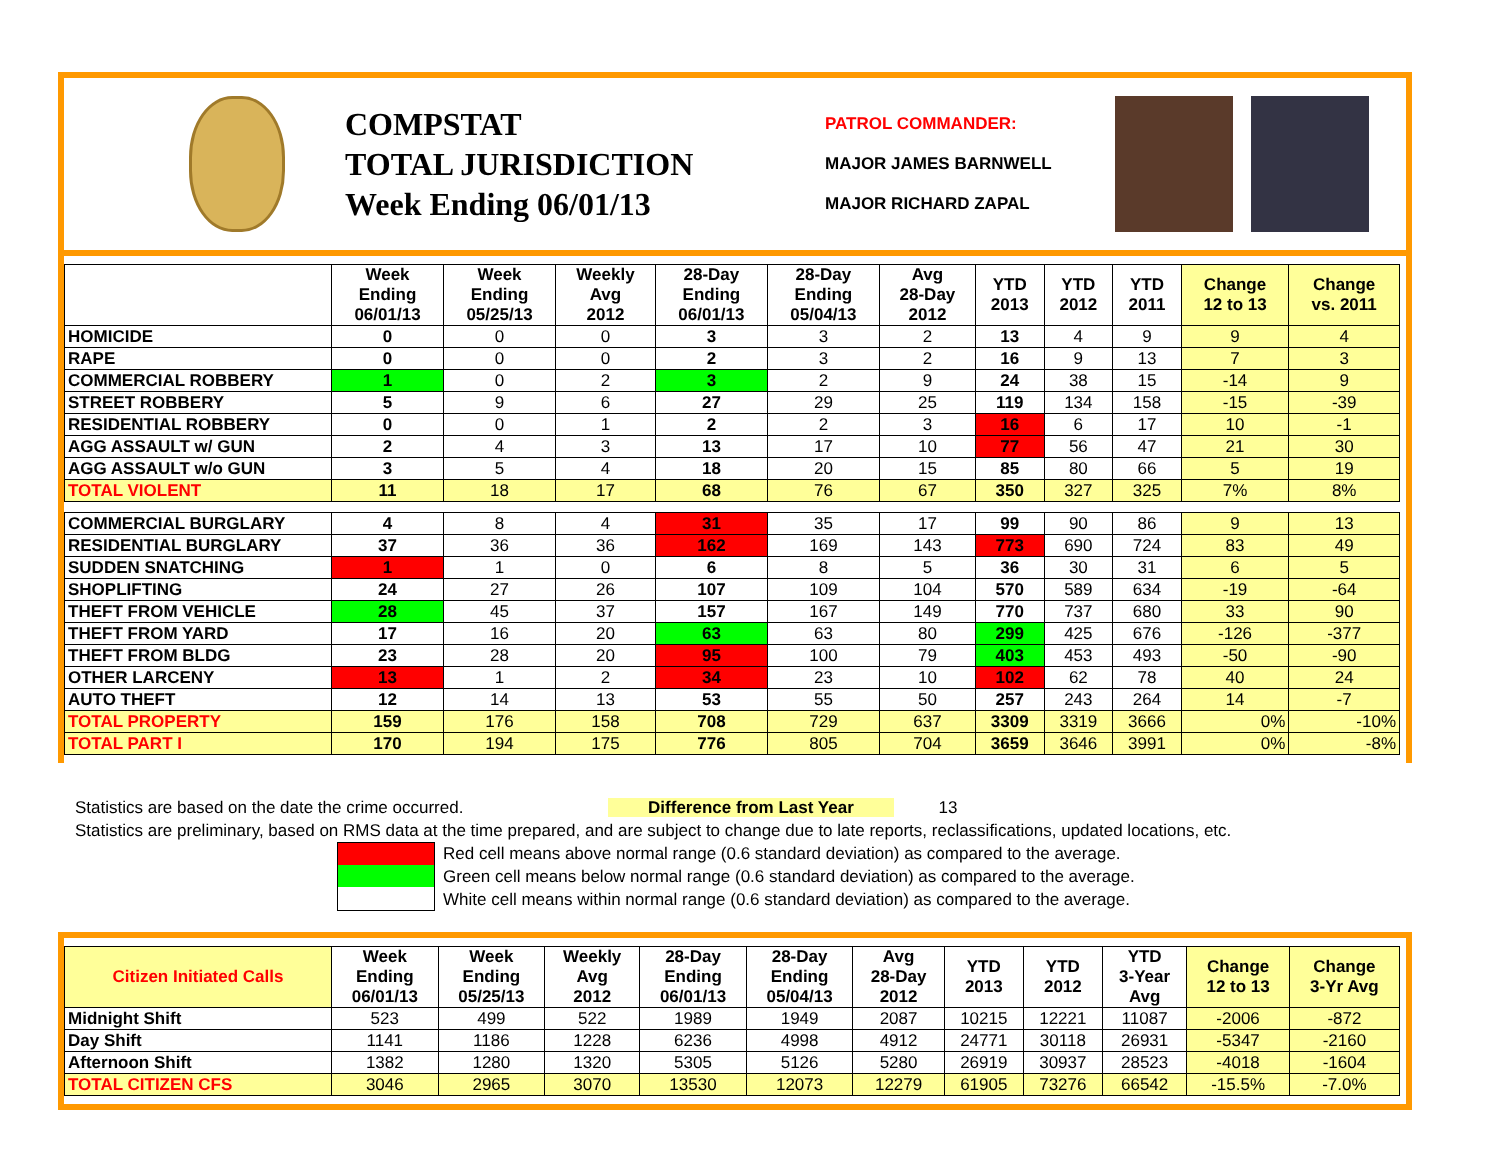COMPSTAT
TOTAL JURISDICTION
Week Ending 06/01/13
PATROL COMMANDER:
MAJOR JAMES BARNWELL
MAJOR RICHARD ZAPAL
| | Week Ending 06/01/13 | Week Ending 05/25/13 | Weekly Avg 2012 | 28-Day Ending 06/01/13 | 28-Day Ending 05/04/13 | Avg 28-Day 2012 | YTD 2013 | YTD 2012 | YTD 2011 | Change 12 to 13 | Change vs. 2011 |
| --- | --- | --- | --- | --- | --- | --- | --- | --- | --- | --- | --- |
| HOMICIDE | 0 | 0 | 0 | 3 | 3 | 2 | 13 | 4 | 9 | 9 | 4 |
| RAPE | 0 | 0 | 0 | 2 | 3 | 2 | 16 | 9 | 13 | 7 | 3 |
| COMMERCIAL ROBBERY | 1 | 0 | 2 | 3 | 2 | 9 | 24 | 38 | 15 | -14 | 9 |
| STREET ROBBERY | 5 | 9 | 6 | 27 | 29 | 25 | 119 | 134 | 158 | -15 | -39 |
| RESIDENTIAL ROBBERY | 0 | 0 | 1 | 2 | 2 | 3 | 16 | 6 | 17 | 10 | -1 |
| AGG ASSAULT w/ GUN | 2 | 4 | 3 | 13 | 17 | 10 | 77 | 56 | 47 | 21 | 30 |
| AGG ASSAULT w/o GUN | 3 | 5 | 4 | 18 | 20 | 15 | 85 | 80 | 66 | 5 | 19 |
| TOTAL VIOLENT | 11 | 18 | 17 | 68 | 76 | 67 | 350 | 327 | 325 | 7% | 8% |
| COMMERCIAL BURGLARY | 4 | 8 | 4 | 31 | 35 | 17 | 99 | 90 | 86 | 9 | 13 |
| RESIDENTIAL BURGLARY | 37 | 36 | 36 | 162 | 169 | 143 | 773 | 690 | 724 | 83 | 49 |
| SUDDEN SNATCHING | 1 | 1 | 0 | 6 | 8 | 5 | 36 | 30 | 31 | 6 | 5 |
| SHOPLIFTING | 24 | 27 | 26 | 107 | 109 | 104 | 570 | 589 | 634 | -19 | -64 |
| THEFT FROM VEHICLE | 28 | 45 | 37 | 157 | 167 | 149 | 770 | 737 | 680 | 33 | 90 |
| THEFT FROM YARD | 17 | 16 | 20 | 63 | 63 | 80 | 299 | 425 | 676 | -126 | -377 |
| THEFT FROM BLDG | 23 | 28 | 20 | 95 | 100 | 79 | 403 | 453 | 493 | -50 | -90 |
| OTHER LARCENY | 13 | 1 | 2 | 34 | 23 | 10 | 102 | 62 | 78 | 40 | 24 |
| AUTO THEFT | 12 | 14 | 13 | 53 | 55 | 50 | 257 | 243 | 264 | 14 | -7 |
| TOTAL PROPERTY | 159 | 176 | 158 | 708 | 729 | 637 | 3309 | 3319 | 3666 | 0% | -10% |
| TOTAL PART I | 170 | 194 | 175 | 776 | 805 | 704 | 3659 | 3646 | 3991 | 0% | -8% |
Statistics are based on the date the crime occurred. Difference from Last Year 13
Statistics are preliminary, based on RMS data at the time prepared, and are subject to change due to late reports, reclassifications, updated locations, etc.
Red cell means above normal range (0.6 standard deviation) as compared to the average.
Green cell means below normal range (0.6 standard deviation) as compared to the average.
White cell means within normal range (0.6 standard deviation) as compared to the average.
| Citizen Initiated Calls | Week Ending 06/01/13 | Week Ending 05/25/13 | Weekly Avg 2012 | 28-Day Ending 06/01/13 | 28-Day Ending 05/04/13 | Avg 28-Day 2012 | YTD 2013 | YTD 2012 | YTD 3-Year Avg | Change 12 to 13 | Change 3-Yr Avg |
| --- | --- | --- | --- | --- | --- | --- | --- | --- | --- | --- | --- |
| Midnight Shift | 523 | 499 | 522 | 1989 | 1949 | 2087 | 10215 | 12221 | 11087 | -2006 | -872 |
| Day Shift | 1141 | 1186 | 1228 | 6236 | 4998 | 4912 | 24771 | 30118 | 26931 | -5347 | -2160 |
| Afternoon Shift | 1382 | 1280 | 1320 | 5305 | 5126 | 5280 | 26919 | 30937 | 28523 | -4018 | -1604 |
| TOTAL CITIZEN CFS | 3046 | 2965 | 3070 | 13530 | 12073 | 12279 | 61905 | 73276 | 66542 | -15.5% | -7.0% |